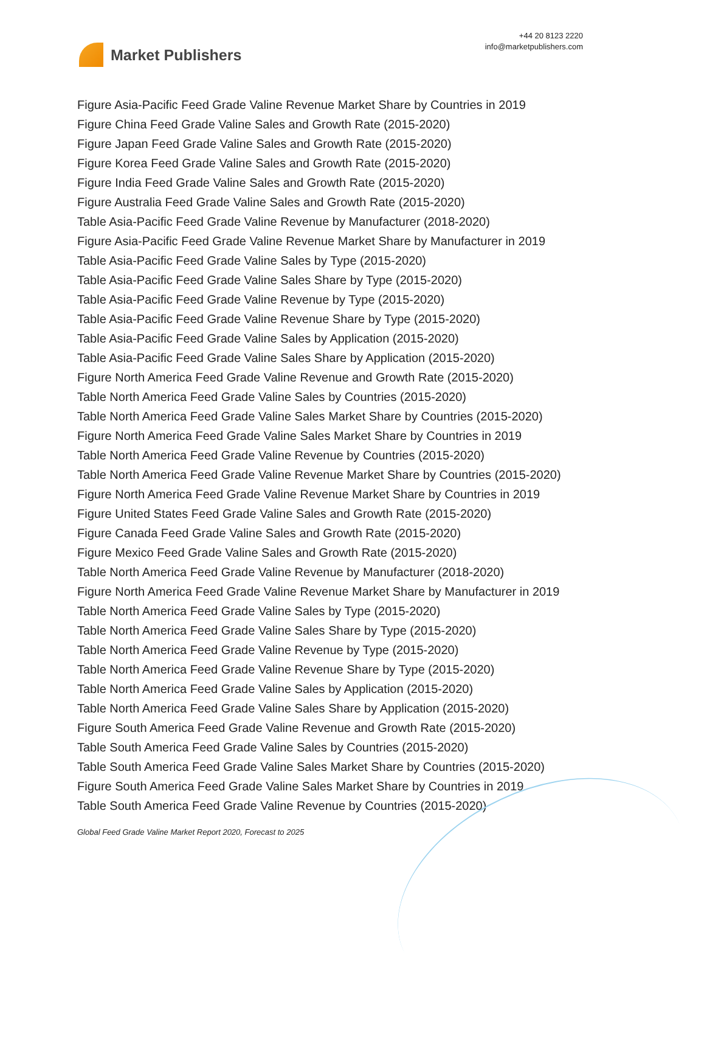Market Publishers
+44 20 8123 2220
info@marketpublishers.com
Figure Asia-Pacific Feed Grade Valine Revenue Market Share by Countries in 2019
Figure China Feed Grade Valine Sales and Growth Rate (2015-2020)
Figure Japan Feed Grade Valine Sales and Growth Rate (2015-2020)
Figure Korea Feed Grade Valine Sales and Growth Rate (2015-2020)
Figure India Feed Grade Valine Sales and Growth Rate (2015-2020)
Figure Australia Feed Grade Valine Sales and Growth Rate (2015-2020)
Table Asia-Pacific Feed Grade Valine Revenue by Manufacturer (2018-2020)
Figure Asia-Pacific Feed Grade Valine Revenue Market Share by Manufacturer in 2019
Table Asia-Pacific Feed Grade Valine Sales by Type (2015-2020)
Table Asia-Pacific Feed Grade Valine Sales Share by Type (2015-2020)
Table Asia-Pacific Feed Grade Valine Revenue by Type (2015-2020)
Table Asia-Pacific Feed Grade Valine Revenue Share by Type (2015-2020)
Table Asia-Pacific Feed Grade Valine Sales by Application (2015-2020)
Table Asia-Pacific Feed Grade Valine Sales Share by Application (2015-2020)
Figure North America Feed Grade Valine Revenue and Growth Rate (2015-2020)
Table North America Feed Grade Valine Sales by Countries (2015-2020)
Table North America Feed Grade Valine Sales Market Share by Countries (2015-2020)
Figure North America Feed Grade Valine Sales Market Share by Countries in 2019
Table North America Feed Grade Valine Revenue by Countries (2015-2020)
Table North America Feed Grade Valine Revenue Market Share by Countries (2015-2020)
Figure North America Feed Grade Valine Revenue Market Share by Countries in 2019
Figure United States Feed Grade Valine Sales and Growth Rate (2015-2020)
Figure Canada Feed Grade Valine Sales and Growth Rate (2015-2020)
Figure Mexico Feed Grade Valine Sales and Growth Rate (2015-2020)
Table North America Feed Grade Valine Revenue by Manufacturer (2018-2020)
Figure North America Feed Grade Valine Revenue Market Share by Manufacturer in 2019
Table North America Feed Grade Valine Sales by Type (2015-2020)
Table North America Feed Grade Valine Sales Share by Type (2015-2020)
Table North America Feed Grade Valine Revenue by Type (2015-2020)
Table North America Feed Grade Valine Revenue Share by Type (2015-2020)
Table North America Feed Grade Valine Sales by Application (2015-2020)
Table North America Feed Grade Valine Sales Share by Application (2015-2020)
Figure South America Feed Grade Valine Revenue and Growth Rate (2015-2020)
Table South America Feed Grade Valine Sales by Countries (2015-2020)
Table South America Feed Grade Valine Sales Market Share by Countries (2015-2020)
Figure South America Feed Grade Valine Sales Market Share by Countries in 2019
Table South America Feed Grade Valine Revenue by Countries (2015-2020)
Global Feed Grade Valine Market Report 2020, Forecast to 2025